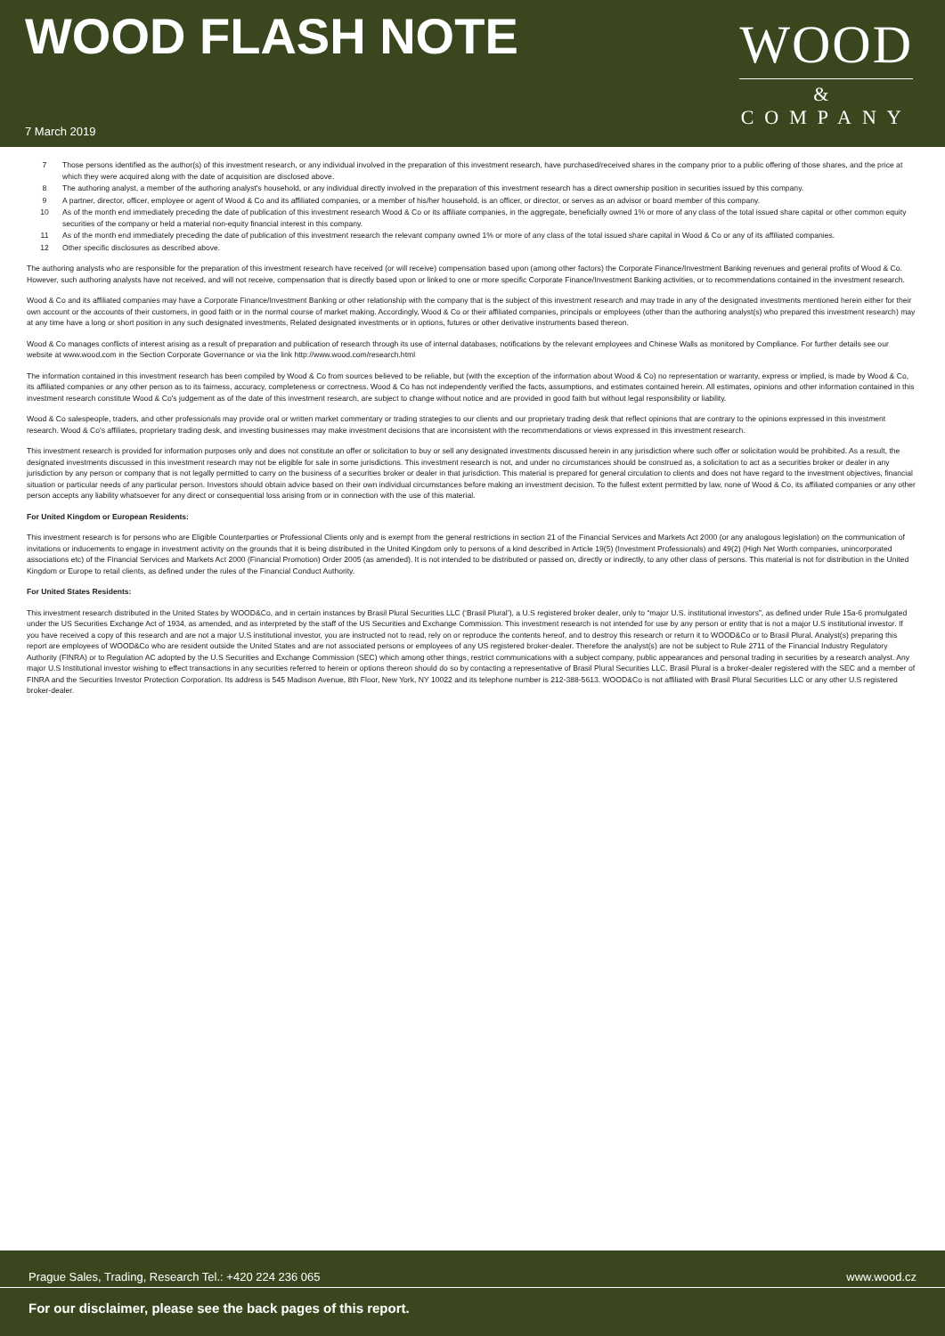WOOD FLASH NOTE
WOOD
&
COMPANY
7 March 2019
7 Those persons identified as the author(s) of this investment research, or any individual involved in the preparation of this investment research, have purchased/received shares in the company prior to a public offering of those shares, and the price at which they were acquired along with the date of acquisition are disclosed above.
8 The authoring analyst, a member of the authoring analyst's household, or any individual directly involved in the preparation of this investment research has a direct ownership position in securities issued by this company.
9 A partner, director, officer, employee or agent of Wood & Co and its affiliated companies, or a member of his/her household, is an officer, or director, or serves as an advisor or board member of this company.
10 As of the month end immediately preceding the date of publication of this investment research Wood & Co or its affiliate companies, in the aggregate, beneficially owned 1% or more of any class of the total issued share capital or other common equity securities of the company or held a material non-equity financial interest in this company.
11 As of the month end immediately preceding the date of publication of this investment research the relevant company owned 1% or more of any class of the total issued share capital in Wood & Co or any of its affiliated companies.
12 Other specific disclosures as described above.
The authoring analysts who are responsible for the preparation of this investment research have received (or will receive) compensation based upon (among other factors) the Corporate Finance/Investment Banking revenues and general profits of Wood & Co. However, such authoring analysts have not received, and will not receive, compensation that is directly based upon or linked to one or more specific Corporate Finance/Investment Banking activities, or to recommendations contained in the investment research.
Wood & Co and its affiliated companies may have a Corporate Finance/Investment Banking or other relationship with the company that is the subject of this investment research and may trade in any of the designated investments mentioned herein either for their own account or the accounts of their customers, in good faith or in the normal course of market making. Accordingly, Wood & Co or their affiliated companies, principals or employees (other than the authoring analyst(s) who prepared this investment research) may at any time have a long or short position in any such designated investments, Related designated investments or in options, futures or other derivative instruments based thereon.
Wood & Co manages conflicts of interest arising as a result of preparation and publication of research through its use of internal databases, notifications by the relevant employees and Chinese Walls as monitored by Compliance. For further details see our website at www.wood.com in the Section Corporate Governance or via the link http://www.wood.com/research.html
The information contained in this investment research has been compiled by Wood & Co from sources believed to be reliable, but (with the exception of the information about Wood & Co) no representation or warranty, express or implied, is made by Wood & Co, its affiliated companies or any other person as to its fairness, accuracy, completeness or correctness. Wood & Co has not independently verified the facts, assumptions, and estimates contained herein. All estimates, opinions and other information contained in this investment research constitute Wood & Co's judgement as of the date of this investment research, are subject to change without notice and are provided in good faith but without legal responsibility or liability.
Wood & Co salespeople, traders, and other professionals may provide oral or written market commentary or trading strategies to our clients and our proprietary trading desk that reflect opinions that are contrary to the opinions expressed in this investment research. Wood & Co's affiliates, proprietary trading desk, and investing businesses may make investment decisions that are inconsistent with the recommendations or views expressed in this investment research.
This investment research is provided for information purposes only and does not constitute an offer or solicitation to buy or sell any designated investments discussed herein in any jurisdiction where such offer or solicitation would be prohibited. As a result, the designated investments discussed in this investment research may not be eligible for sale in some jurisdictions. This investment research is not, and under no circumstances should be construed as, a solicitation to act as a securities broker or dealer in any jurisdiction by any person or company that is not legally permitted to carry on the business of a securities broker or dealer in that jurisdiction. This material is prepared for general circulation to clients and does not have regard to the investment objectives, financial situation or particular needs of any particular person. Investors should obtain advice based on their own individual circumstances before making an investment decision. To the fullest extent permitted by law, none of Wood & Co, its affiliated companies or any other person accepts any liability whatsoever for any direct or consequential loss arising from or in connection with the use of this material.
For United Kingdom or European Residents:
This investment research is for persons who are Eligible Counterparties or Professional Clients only and is exempt from the general restrictions in section 21 of the Financial Services and Markets Act 2000 (or any analogous legislation) on the communication of invitations or inducements to engage in investment activity on the grounds that it is being distributed in the United Kingdom only to persons of a kind described in Article 19(5) (Investment Professionals) and 49(2) (High Net Worth companies, unincorporated associations etc) of the Financial Services and Markets Act 2000 (Financial Promotion) Order 2005 (as amended). It is not intended to be distributed or passed on, directly or indirectly, to any other class of persons. This material is not for distribution in the United Kingdom or Europe to retail clients, as defined under the rules of the Financial Conduct Authority.
For United States Residents:
This investment research distributed in the United States by WOOD&Co, and in certain instances by Brasil Plural Securities LLC (‘Brasil Plural’), a U.S registered broker dealer, only to “major U.S. institutional investors”, as defined under Rule 15a-6 promulgated under the US Securities Exchange Act of 1934, as amended, and as interpreted by the staff of the US Securities and Exchange Commission. This investment research is not intended for use by any person or entity that is not a major U.S institutional investor. If you have received a copy of this research and are not a major U.S institutional investor, you are instructed not to read, rely on or reproduce the contents hereof, and to destroy this research or return it to WOOD&Co or to Brasil Plural. Analyst(s) preparing this report are employees of WOOD&Co who are resident outside the United States and are not associated persons or employees of any US registered broker-dealer. Therefore the analyst(s) are not be subject to Rule 2711 of the Financial Industry Regulatory Authority (FINRA) or to Regulation AC adopted by the U.S Securities and Exchange Commission (SEC) which among other things, restrict communications with a subject company, public appearances and personal trading in securities by a research analyst. Any major U.S Institutional investor wishing to effect transactions in any securities referred to herein or options thereon should do so by contacting a representative of Brasil Plural Securities LLC. Brasil Plural is a broker-dealer registered with the SEC and a member of FINRA and the Securities Investor Protection Corporation. Its address is 545 Madison Avenue, 8th Floor, New York, NY 10022 and its telephone number is 212-388-5613. WOOD&Co is not affiliated with Brasil Plural Securities LLC or any other U.S registered broker-dealer.
Prague Sales, Trading, Research Tel.: +420 224 236 065 www.wood.cz
For our disclaimer, please see the back pages of this report.